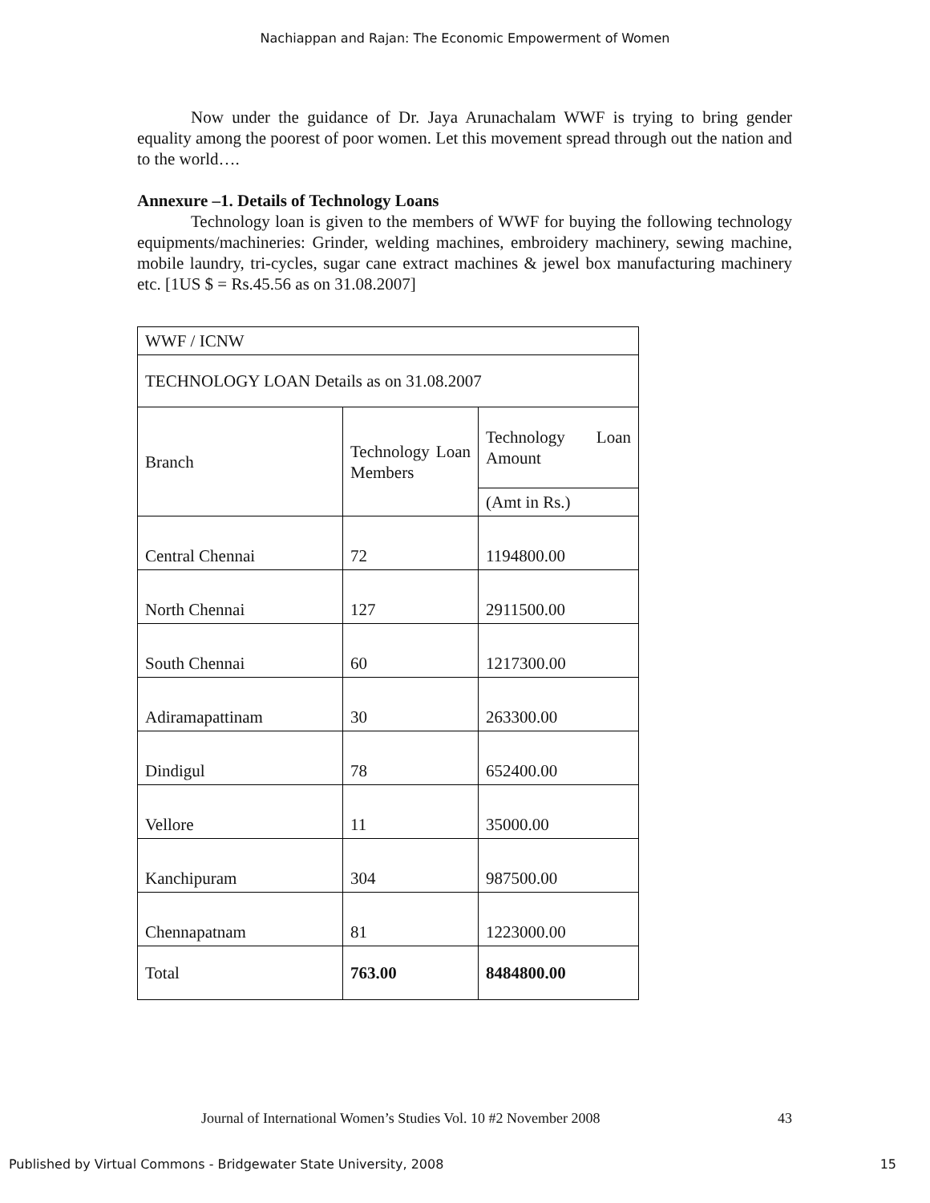Nachiappan and Rajan: The Economic Empowerment of Women
Now under the guidance of Dr. Jaya Arunachalam WWF is trying to bring gender equality among the poorest of poor women. Let this movement spread through out the nation and to the world….
Annexure –1. Details of Technology Loans
Technology loan is given to the members of WWF for buying the following technology equipments/machineries: Grinder, welding machines, embroidery machinery, sewing machine, mobile laundry, tri-cycles, sugar cane extract machines & jewel box manufacturing machinery etc. [1US $ = Rs.45.56 as on 31.08.2007]
| WWF / ICNW | | |
| TECHNOLOGY LOAN Details as on 31.08.2007 | | |
| Branch | Technology Loan Members | Technology Loan Amount |
| | | (Amt in Rs.) |
| Central Chennai | 72 | 1194800.00 |
| North Chennai | 127 | 2911500.00 |
| South Chennai | 60 | 1217300.00 |
| Adiramapattinam | 30 | 263300.00 |
| Dindigul | 78 | 652400.00 |
| Vellore | 11 | 35000.00 |
| Kanchipuram | 304 | 987500.00 |
| Chennapatnam | 81 | 1223000.00 |
| Total | 763.00 | 8484800.00 |
Journal of International Women’s Studies Vol. 10 #2 November 2008 43
Published by Virtual Commons - Bridgewater State University, 2008 15